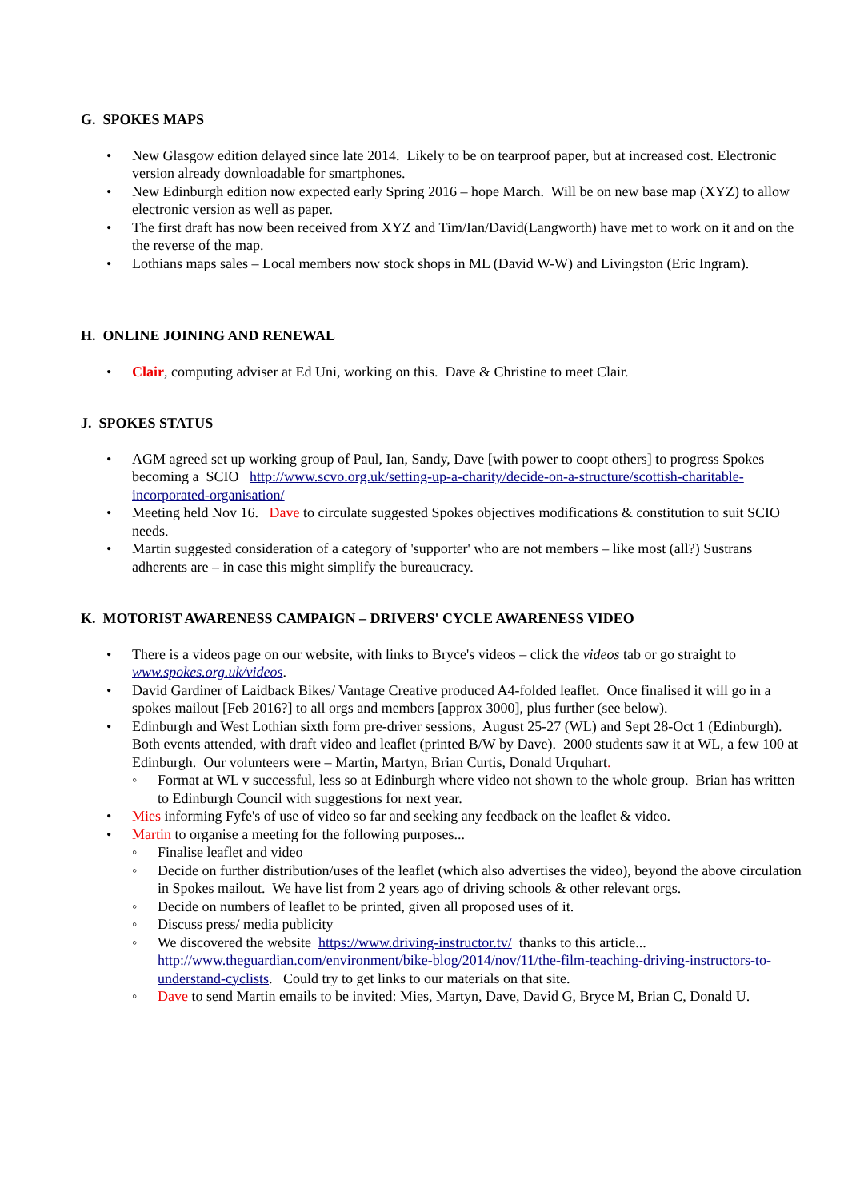G. SPOKES MAPS
• New Glasgow edition delayed since late 2014. Likely to be on tearproof paper, but at increased cost. Electronic version already downloadable for smartphones.
• New Edinburgh edition now expected early Spring 2016 – hope March. Will be on new base map (XYZ) to allow electronic version as well as paper.
• The first draft has now been received from XYZ and Tim/Ian/David(Langworth) have met to work on it and on the the reverse of the map.
• Lothians maps sales – Local members now stock shops in ML (David W-W) and Livingston (Eric Ingram).
H. ONLINE JOINING AND RENEWAL
• Clair, computing adviser at Ed Uni, working on this. Dave & Christine to meet Clair.
J. SPOKES STATUS
• AGM agreed set up working group of Paul, Ian, Sandy, Dave [with power to coopt others] to progress Spokes becoming a SCIO http://www.scvo.org.uk/setting-up-a-charity/decide-on-a-structure/scottish-charitable-incorporated-organisation/
• Meeting held Nov 16. Dave to circulate suggested Spokes objectives modifications & constitution to suit SCIO needs.
• Martin suggested consideration of a category of 'supporter' who are not members – like most (all?) Sustrans adherents are – in case this might simplify the bureaucracy.
K. MOTORIST AWARENESS CAMPAIGN – DRIVERS' CYCLE AWARENESS VIDEO
• There is a videos page on our website, with links to Bryce's videos – click the videos tab or go straight to www.spokes.org.uk/videos.
• David Gardiner of Laidback Bikes/ Vantage Creative produced A4-folded leaflet. Once finalised it will go in a spokes mailout [Feb 2016?] to all orgs and members [approx 3000], plus further (see below).
• Edinburgh and West Lothian sixth form pre-driver sessions, August 25-27 (WL) and Sept 28-Oct 1 (Edinburgh). Both events attended, with draft video and leaflet (printed B/W by Dave). 2000 students saw it at WL, a few 100 at Edinburgh. Our volunteers were – Martin, Martyn, Brian Curtis, Donald Urquhart.
◦ Format at WL v successful, less so at Edinburgh where video not shown to the whole group. Brian has written to Edinburgh Council with suggestions for next year.
• Mies informing Fyfe's of use of video so far and seeking any feedback on the leaflet & video.
• Martin to organise a meeting for the following purposes...
◦ Finalise leaflet and video
◦ Decide on further distribution/uses of the leaflet (which also advertises the video), beyond the above circulation in Spokes mailout. We have list from 2 years ago of driving schools & other relevant orgs.
◦ Decide on numbers of leaflet to be printed, given all proposed uses of it.
◦ Discuss press/ media publicity
◦ We discovered the website https://www.driving-instructor.tv/ thanks to this article... http://www.theguardian.com/environment/bike-blog/2014/nov/11/the-film-teaching-driving-instructors-to-understand-cyclists. Could try to get links to our materials on that site.
◦ Dave to send Martin emails to be invited: Mies, Martyn, Dave, David G, Bryce M, Brian C, Donald U.